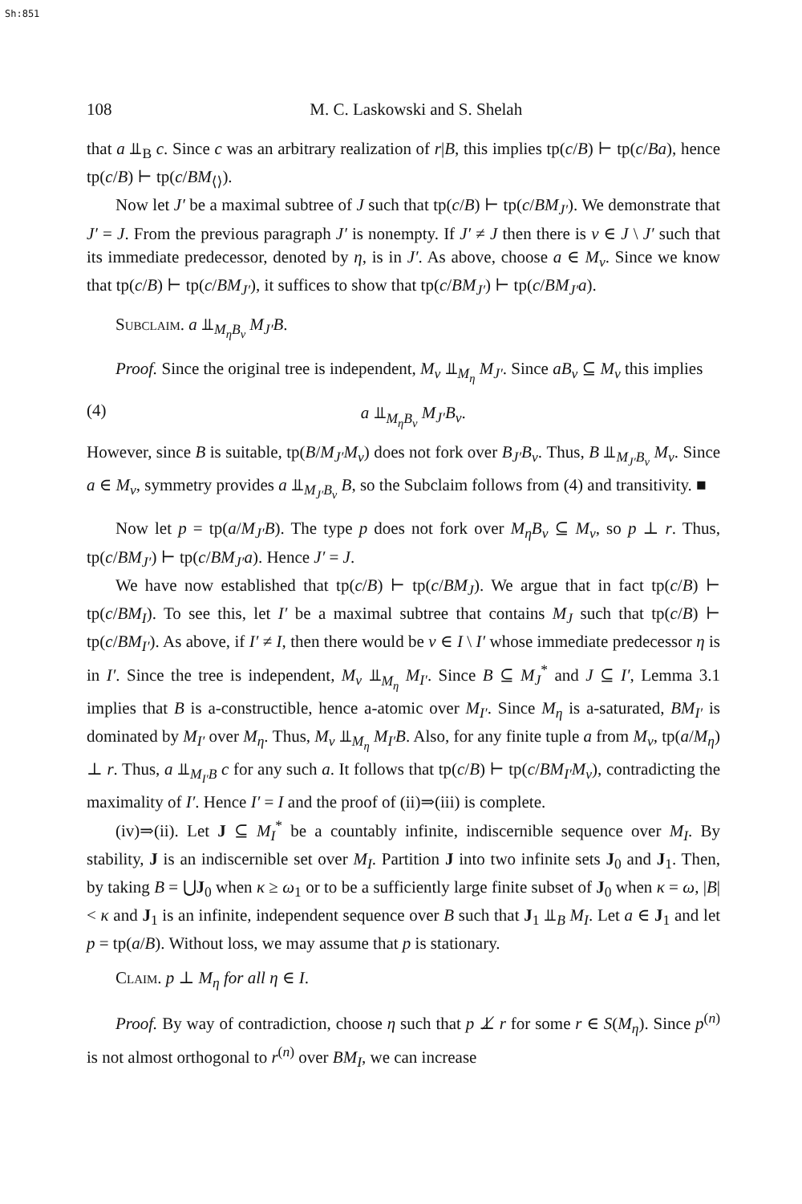Sh:851
108 M. C. Laskowski and S. Shelah
that a ⫫<sub>B</sub> c. Since c was an arbitrary realization of r|B, this implies tp(c/B) ⊢ tp(c/Ba), hence tp(c/B) ⊢ tp(c/BM<sub>⟨⟩</sub>).
Now let J′ be a maximal subtree of J such that tp(c/B) ⊢ tp(c/BM<sub>J′</sub>). We demonstrate that J′ = J. From the previous paragraph J′ is nonempty. If J′ ≠ J then there is ν ∈ J \ J′ such that its immediate predecessor, denoted by η, is in J′. As above, choose a ∈ M<sub>ν</sub>. Since we know that tp(c/B) ⊢ tp(c/BM<sub>J′</sub>), it suffices to show that tp(c/BM<sub>J′</sub>) ⊢ tp(c/BM<sub>J′</sub>a).
Subclaim. a ⫫<sub>M<sub>η</sub>B<sub>ν</sub></sub> M<sub>J′</sub>B.
Proof. Since the original tree is independent, M<sub>ν</sub> ⫫<sub>M<sub>η</sub></sub> M<sub>J′</sub>. Since aB<sub>ν</sub> ⊆ M<sub>ν</sub> this implies
(4) a ⫫<sub>M<sub>η</sub>B<sub>ν</sub></sub> M<sub>J′</sub>B<sub>ν</sub>.
However, since B is suitable, tp(B/M<sub>J′</sub>M<sub>ν</sub>) does not fork over B<sub>J′</sub>B<sub>ν</sub>. Thus, B ⫫<sub>M<sub>J′</sub>B<sub>ν</sub></sub> M<sub>ν</sub>. Since a ∈ M<sub>ν</sub>, symmetry provides a ⫫<sub>M<sub>J′</sub>B<sub>ν</sub></sub> B, so the Subclaim follows from (4) and transitivity. ■
Now let p = tp(a/M<sub>J′</sub>B). The type p does not fork over M<sub>η</sub>B<sub>ν</sub> ⊆ M<sub>ν</sub>, so p ⊥ r. Thus, tp(c/BM<sub>J′</sub>) ⊢ tp(c/BM<sub>J′</sub>a). Hence J′ = J.
We have now established that tp(c/B) ⊢ tp(c/BM<sub>J</sub>). We argue that in fact tp(c/B) ⊢ tp(c/BM<sub>I</sub>). To see this, let I′ be a maximal subtree that contains M<sub>J</sub> such that tp(c/B) ⊢ tp(c/BM<sub>I′</sub>). As above, if I′ ≠ I, then there would be ν ∈ I \ I′ whose immediate predecessor η is in I′. Since the tree is independent, M<sub>ν</sub> ⫫<sub>M<sub>η</sub></sub> M<sub>I′</sub>. Since B ⊆ M<sub>J</sub><sup>*</sup> and J ⊆ I′, Lemma 3.1 implies that B is a-constructible, hence a-atomic over M<sub>I′</sub>. Since M<sub>η</sub> is a-saturated, BM<sub>I′</sub> is dominated by M<sub>I′</sub> over M<sub>η</sub>. Thus, M<sub>ν</sub> ⫫<sub>M<sub>η</sub></sub> M<sub>I′</sub>B. Also, for any finite tuple a from M<sub>ν</sub>, tp(a/M<sub>η</sub>) ⊥ r. Thus, a ⫫<sub>M<sub>I′</sub>B</sub> c for any such a. It follows that tp(c/B) ⊢ tp(c/BM<sub>I′</sub>M<sub>ν</sub>), contradicting the maximality of I′. Hence I′ = I and the proof of (ii)⇒(iii) is complete.
(iv)⇒(ii). Let J ⊆ M<sub>I</sub><sup>*</sup> be a countably infinite, indiscernible sequence over M<sub>I</sub>. By stability, J is an indiscernible set over M<sub>I</sub>. Partition J into two infinite sets J<sub>0</sub> and J<sub>1</sub>. Then, by taking B = ⋃J<sub>0</sub> when κ ≥ ω<sub>1</sub> or to be a sufficiently large finite subset of J<sub>0</sub> when κ = ω, |B| < κ and J<sub>1</sub> is an infinite, independent sequence over B such that J<sub>1</sub> ⫫<sub>B</sub> M<sub>I</sub>. Let a ∈ J<sub>1</sub> and let p = tp(a/B). Without loss, we may assume that p is stationary.
Claim. p ⊥ M<sub>η</sub> for all η ∈ I.
Proof. By way of contradiction, choose η such that p ⊥̸ r for some r ∈ S(M<sub>η</sub>). Since p<sup>(n)</sup> is not almost orthogonal to r<sup>(n)</sup> over BM<sub>I</sub>, we can increase